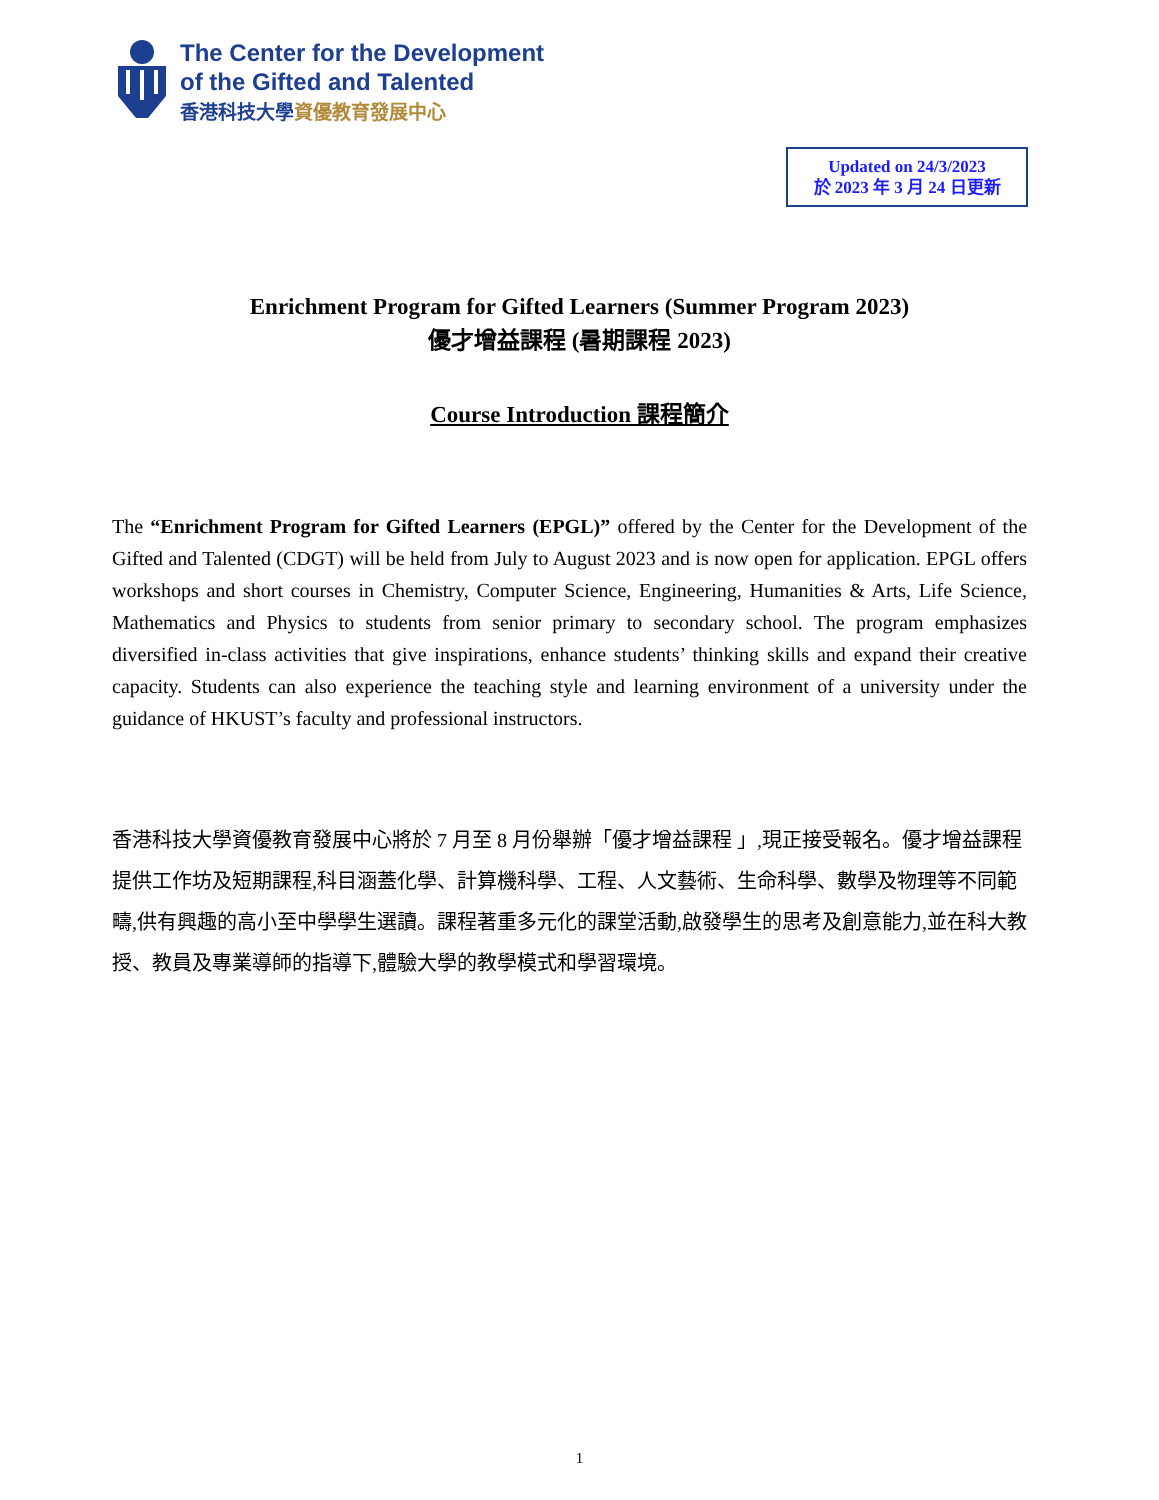The Center for the Development
of the Gifted and Talented
香港科技大學資優教育發展中心
Updated on 24/3/2023
於 2023 年 3 月 24 日更新
Enrichment Program for Gifted Learners (Summer Program 2023)
優才增益課程 (暑期課程 2023)
Course Introduction 課程簡介
The “Enrichment Program for Gifted Learners (EPGL)” offered by the Center for the Development of the Gifted and Talented (CDGT) will be held from July to August 2023 and is now open for application. EPGL offers workshops and short courses in Chemistry, Computer Science, Engineering, Humanities & Arts, Life Science, Mathematics and Physics to students from senior primary to secondary school. The program emphasizes diversified in-class activities that give inspirations, enhance students’ thinking skills and expand their creative capacity. Students can also experience the teaching style and learning environment of a university under the guidance of HKUST’s faculty and professional instructors.
香港科技大學資優教育發展中心將於 7 月至 8 月份舉辦「優才增益課程 」,現正接受報名。優才增益課程提供工作坊及短期課程,科目涵蓋化學、計算機科學、工程、人文藝術、生命科學、數學及物理等不同範疇,供有興趣的高小至中學學生選讀。課程著重多元化的課堂活動,啟發學生的思考及創意能力,並在科大教授、教員及專業導師的指導下,體驗大學的教學模式和學習環境。
1